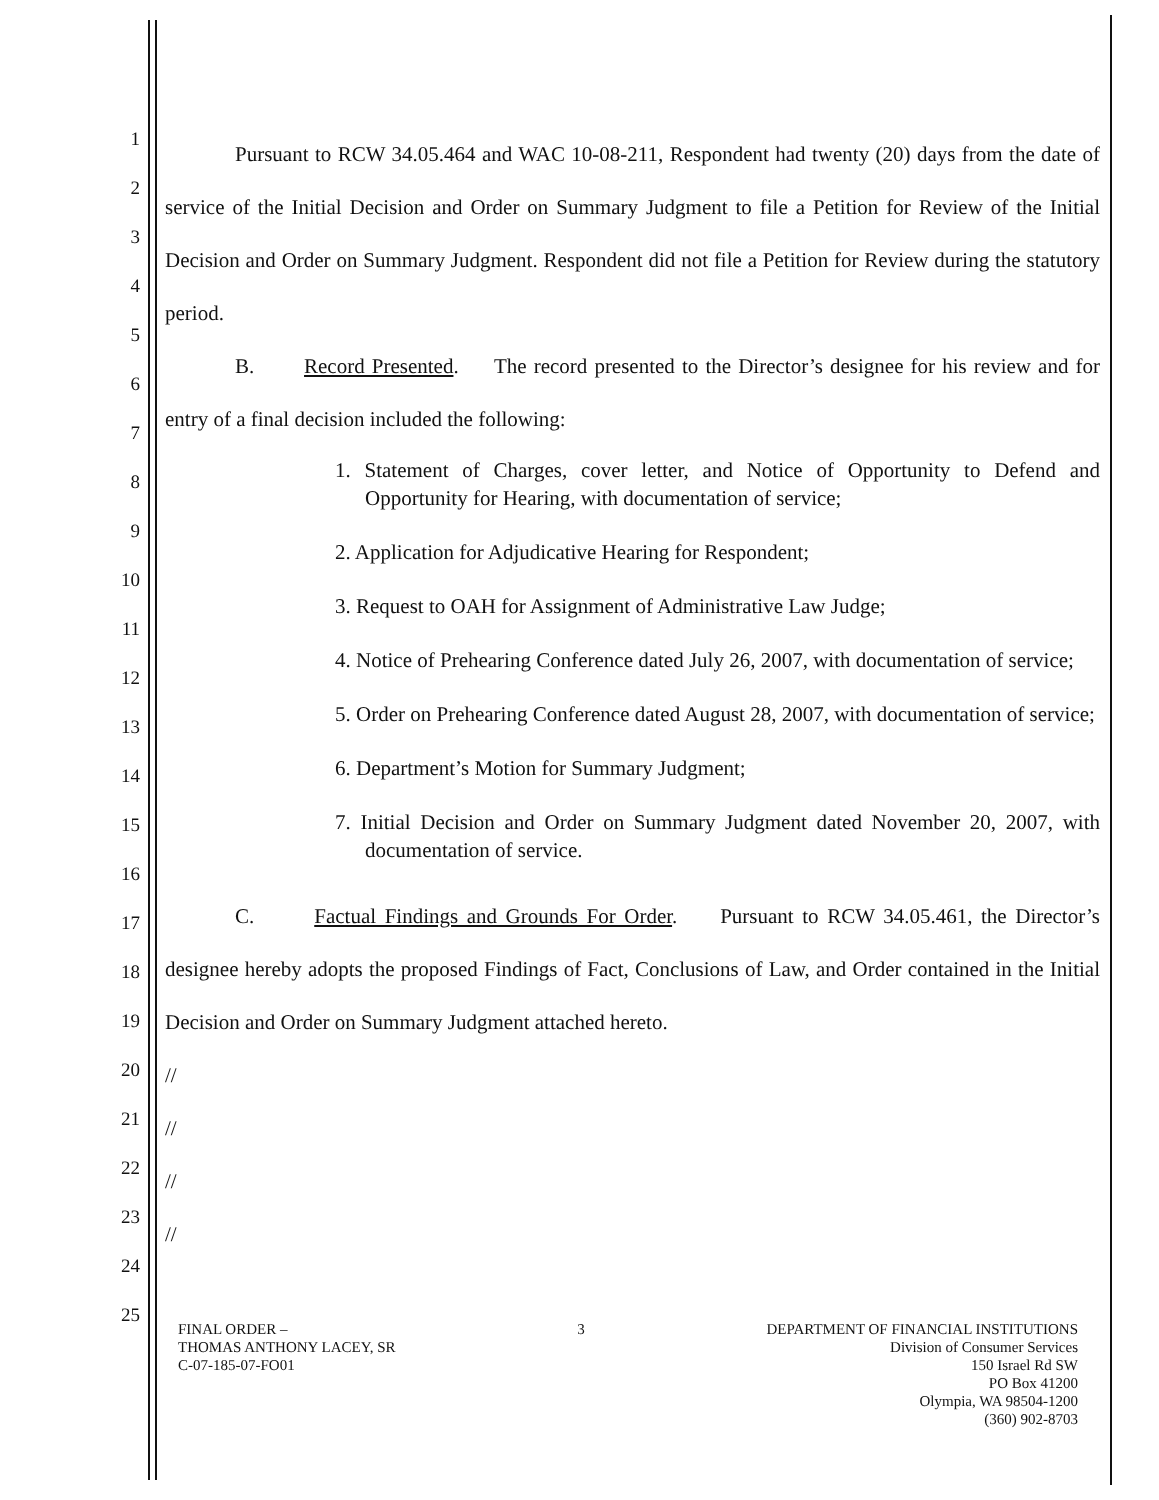1
2
3
4
5
6
7
8
9
10
11
12
13
14
15
16
17
18
19
20
21
22
23
24
25
Pursuant to RCW 34.05.464 and WAC 10-08-211, Respondent had twenty (20) days from the date of service of the Initial Decision and Order on Summary Judgment to file a Petition for Review of the Initial Decision and Order on Summary Judgment. Respondent did not file a Petition for Review during the statutory period.
B. Record Presented. The record presented to the Director’s designee for his review and for entry of a final decision included the following:
1. Statement of Charges, cover letter, and Notice of Opportunity to Defend and Opportunity for Hearing, with documentation of service;
2. Application for Adjudicative Hearing for Respondent;
3. Request to OAH for Assignment of Administrative Law Judge;
4. Notice of Prehearing Conference dated July 26, 2007, with documentation of service;
5. Order on Prehearing Conference dated August 28, 2007, with documentation of service;
6. Department’s Motion for Summary Judgment;
7. Initial Decision and Order on Summary Judgment dated November 20, 2007, with documentation of service.
C. Factual Findings and Grounds For Order. Pursuant to RCW 34.05.461, the Director’s designee hereby adopts the proposed Findings of Fact, Conclusions of Law, and Order contained in the Initial Decision and Order on Summary Judgment attached hereto.
//
//
//
//
FINAL ORDER –
THOMAS ANTHONY LACEY, SR
C-07-185-07-FO01
3 DEPARTMENT OF FINANCIAL INSTITUTIONS
Division of Consumer Services
150 Israel Rd SW
PO Box 41200
Olympia, WA 98504-1200
(360) 902-8703